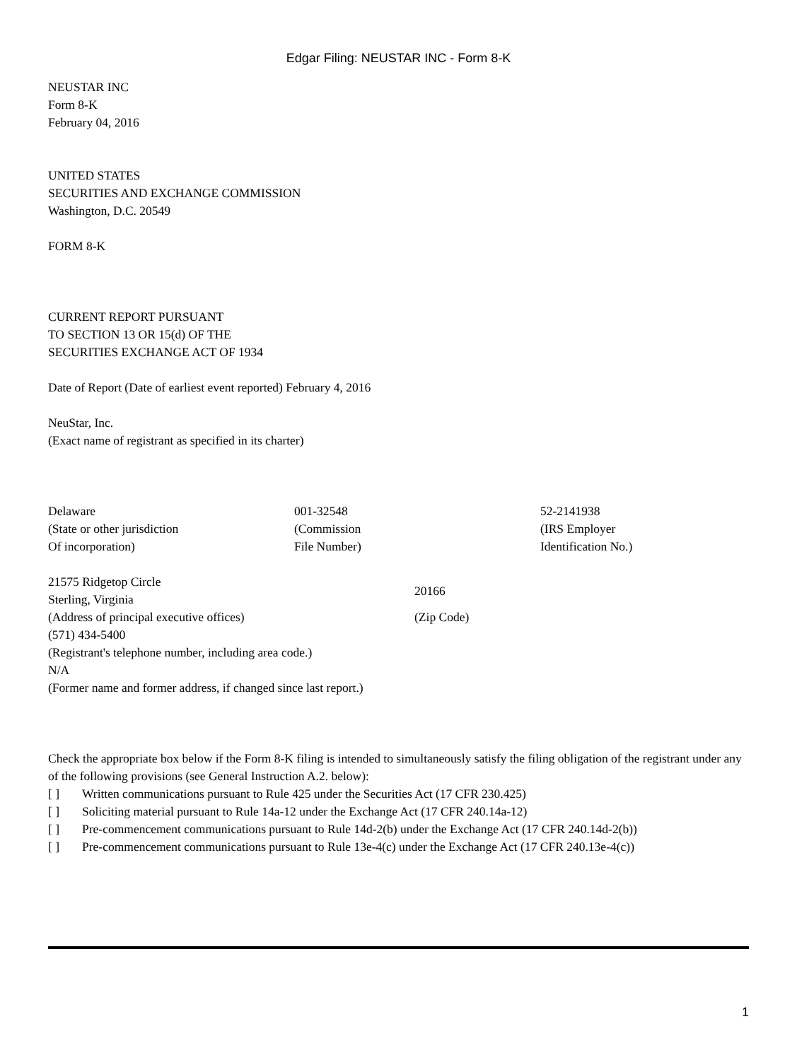Edgar Filing: NEUSTAR INC - Form 8-K
NEUSTAR INC
Form 8-K
February 04, 2016
UNITED STATES
SECURITIES AND EXCHANGE COMMISSION
Washington, D.C. 20549
FORM 8-K
CURRENT REPORT PURSUANT
TO SECTION 13 OR 15(d) OF THE
SECURITIES EXCHANGE ACT OF 1934
Date of Report (Date of earliest event reported) February 4, 2016
NeuStar, Inc.
(Exact name of registrant as specified in its charter)
| Delaware (State or other jurisdiction Of incorporation) | 001-32548 (Commission File Number) | 52-2141938 (IRS Employer Identification No.) |
| 21575 Ridgetop Circle Sterling, Virginia | 20166 |
| (Address of principal executive offices) | (Zip Code) |
(571) 434-5400
(Registrant's telephone number, including area code.)
N/A
(Former name and former address, if changed since last report.)
Check the appropriate box below if the Form 8-K filing is intended to simultaneously satisfy the filing obligation of the registrant under any of the following provisions (see General Instruction A.2. below):
| [ ] | Written communications pursuant to Rule 425 under the Securities Act (17 CFR 230.425) |
| [ ] | Soliciting material pursuant to Rule 14a-12 under the Exchange Act (17 CFR 240.14a-12) |
| [ ] | Pre-commencement communications pursuant to Rule 14d-2(b) under the Exchange Act (17 CFR 240.14d-2(b)) |
| [ ] | Pre-commencement communications pursuant to Rule 13e-4(c) under the Exchange Act (17 CFR 240.13e-4(c)) |
1